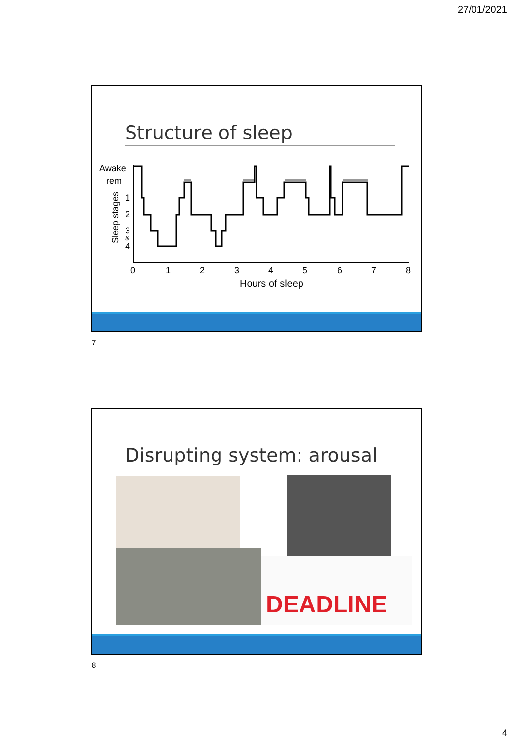27/01/2021
Structure of sleep
Awake
rem
1
2
3
&
4
Sleep stages
0
1
2
3
4
5
6
7
8
Hours of sleep
7
Disrupting system: arousal
DEADLINE
8
4